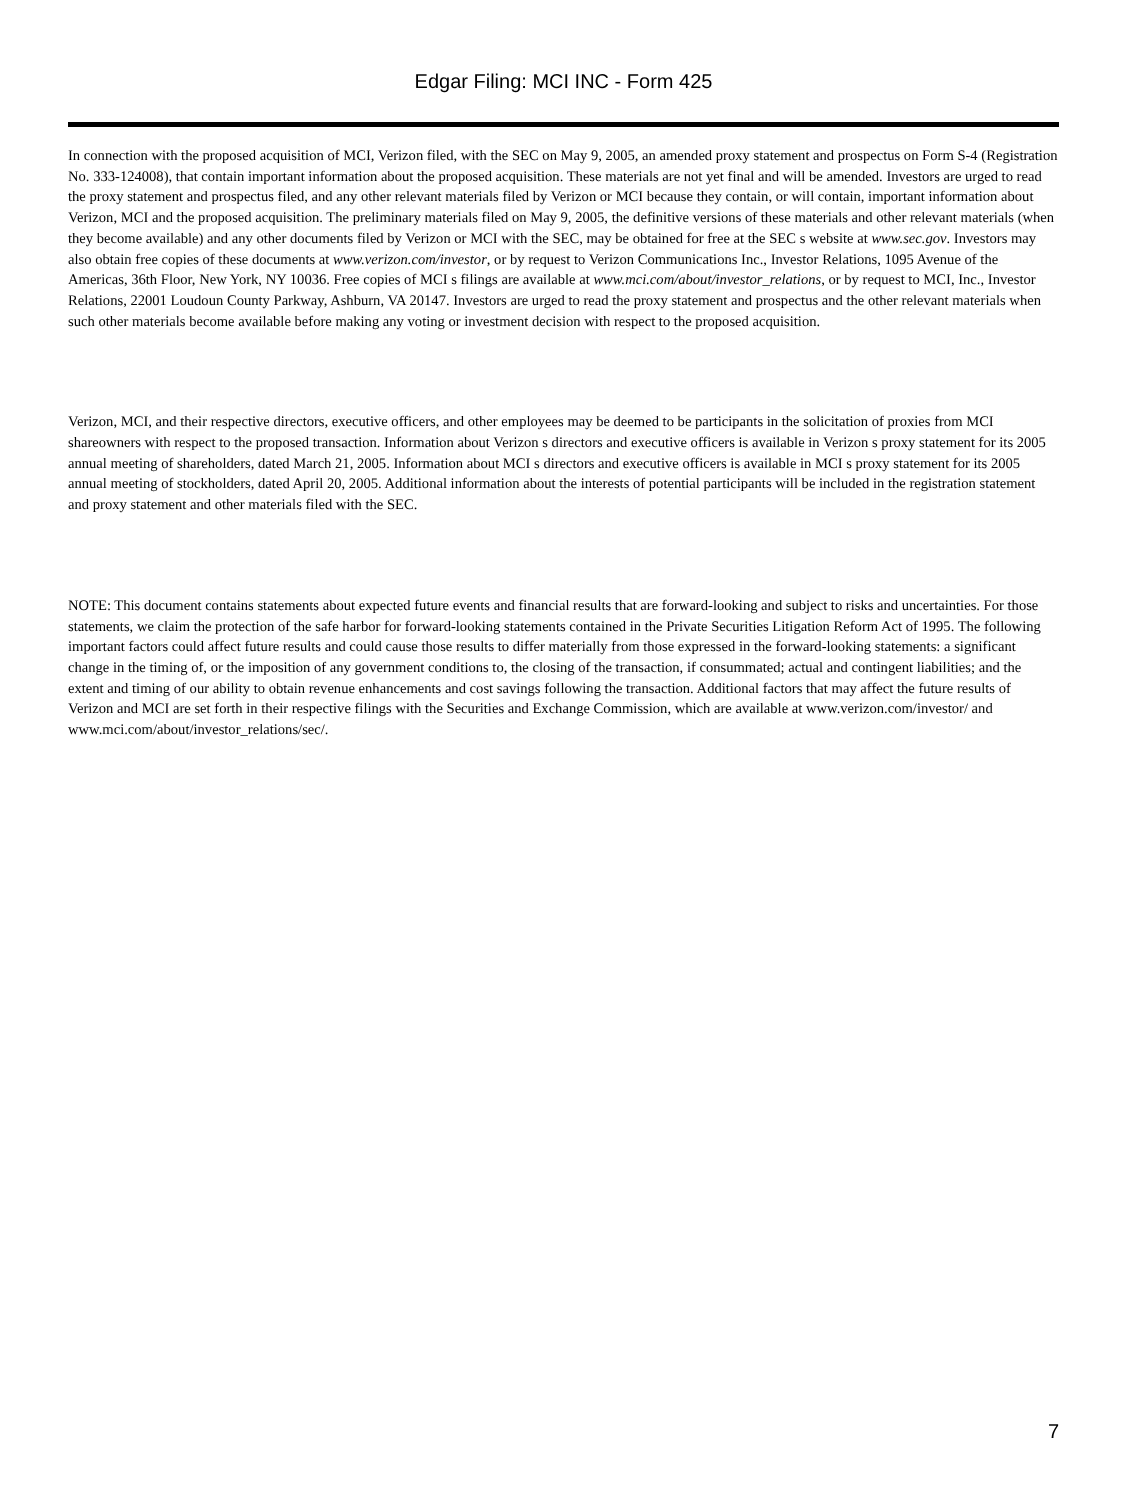Edgar Filing: MCI INC - Form 425
In connection with the proposed acquisition of MCI, Verizon filed, with the SEC on May 9, 2005, an amended proxy statement and prospectus on Form S-4 (Registration No. 333-124008), that contain important information about the proposed acquisition. These materials are not yet final and will be amended. Investors are urged to read the proxy statement and prospectus filed, and any other relevant materials filed by Verizon or MCI because they contain, or will contain, important information about Verizon, MCI and the proposed acquisition. The preliminary materials filed on May 9, 2005, the definitive versions of these materials and other relevant materials (when they become available) and any other documents filed by Verizon or MCI with the SEC, may be obtained for free at the SEC s website at www.sec.gov. Investors may also obtain free copies of these documents at www.verizon.com/investor, or by request to Verizon Communications Inc., Investor Relations, 1095 Avenue of the Americas, 36th Floor, New York, NY 10036. Free copies of MCI s filings are available at www.mci.com/about/investor_relations, or by request to MCI, Inc., Investor Relations, 22001 Loudoun County Parkway, Ashburn, VA 20147. Investors are urged to read the proxy statement and prospectus and the other relevant materials when such other materials become available before making any voting or investment decision with respect to the proposed acquisition.
Verizon, MCI, and their respective directors, executive officers, and other employees may be deemed to be participants in the solicitation of proxies from MCI shareowners with respect to the proposed transaction. Information about Verizon s directors and executive officers is available in Verizon s proxy statement for its 2005 annual meeting of shareholders, dated March 21, 2005. Information about MCI s directors and executive officers is available in MCI s proxy statement for its 2005 annual meeting of stockholders, dated April 20, 2005. Additional information about the interests of potential participants will be included in the registration statement and proxy statement and other materials filed with the SEC.
NOTE: This document contains statements about expected future events and financial results that are forward-looking and subject to risks and uncertainties. For those statements, we claim the protection of the safe harbor for forward-looking statements contained in the Private Securities Litigation Reform Act of 1995. The following important factors could affect future results and could cause those results to differ materially from those expressed in the forward-looking statements: a significant change in the timing of, or the imposition of any government conditions to, the closing of the transaction, if consummated; actual and contingent liabilities; and the extent and timing of our ability to obtain revenue enhancements and cost savings following the transaction. Additional factors that may affect the future results of Verizon and MCI are set forth in their respective filings with the Securities and Exchange Commission, which are available at www.verizon.com/investor/ and www.mci.com/about/investor_relations/sec/.
7